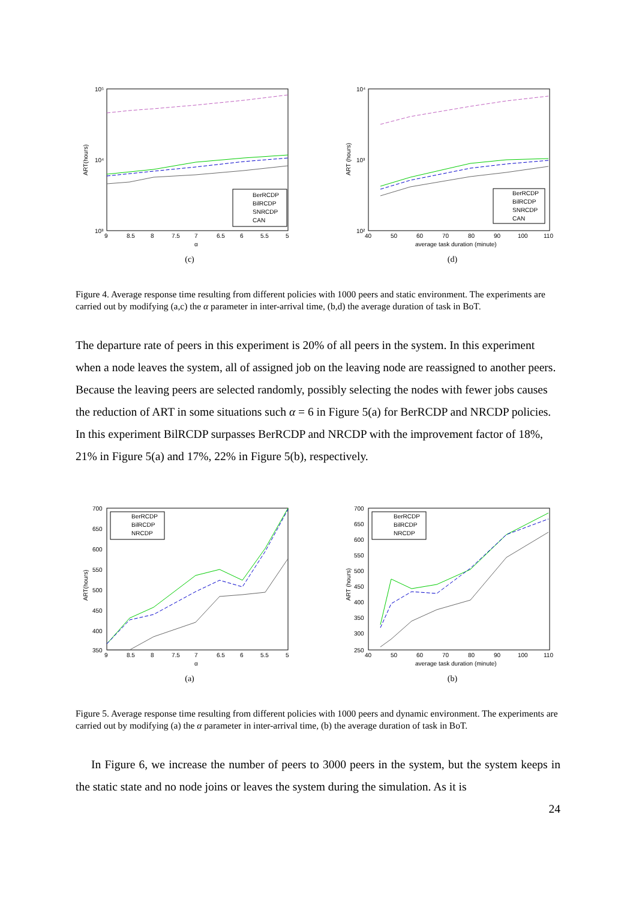10⁵
10⁴
10³
ART(hours)
9
8.5
8
7.5
7
6.5
6
5.5
5
α
BerRCDP
BilRCDP
SNRCDP
CAN
(c)
10⁴
10³
10²
ART (hours)
40
50
60
70
80
90
100
110
average task duration (minute)
BerRCDP
BilRCDP
SNRCDP
CAN
(d)
Figure 4. Average response time resulting from different policies with 1000 peers and static environment. The experiments are carried out by modifying (a,c) the α parameter in inter-arrival time, (b,d) the average duration of task in BoT.
The departure rate of peers in this experiment is 20% of all peers in the system. In this experiment when a node leaves the system, all of assigned job on the leaving node are reassigned to another peers. Because the leaving peers are selected randomly, possibly selecting the nodes with fewer jobs causes the reduction of ART in some situations such α = 6 in Figure 5(a) for BerRCDP and NRCDP policies. In this experiment BilRCDP surpasses BerRCDP and NRCDP with the improvement factor of 18%, 21% in Figure 5(a) and 17%, 22% in Figure 5(b), respectively.
700
650
600
550
500
450
400
350
ART(hours)
9
8.5
8
7.5
7
6.5
6
5.5
5
α
BerRCDP
BilRCDP
NRCDP
(a)
700
650
600
550
500
450
400
350
300
250
ART (hours)
40
50
60
70
80
90
100
110
average task duration (minute)
BerRCDP
BilRCDP
NRCDP
(b)
Figure 5. Average response time resulting from different policies with 1000 peers and dynamic environment. The experiments are carried out by modifying (a) the α parameter in inter-arrival time, (b) the average duration of task in BoT.
In Figure 6, we increase the number of peers to 3000 peers in the system, but the system keeps in the static state and no node joins or leaves the system during the simulation. As it is
24